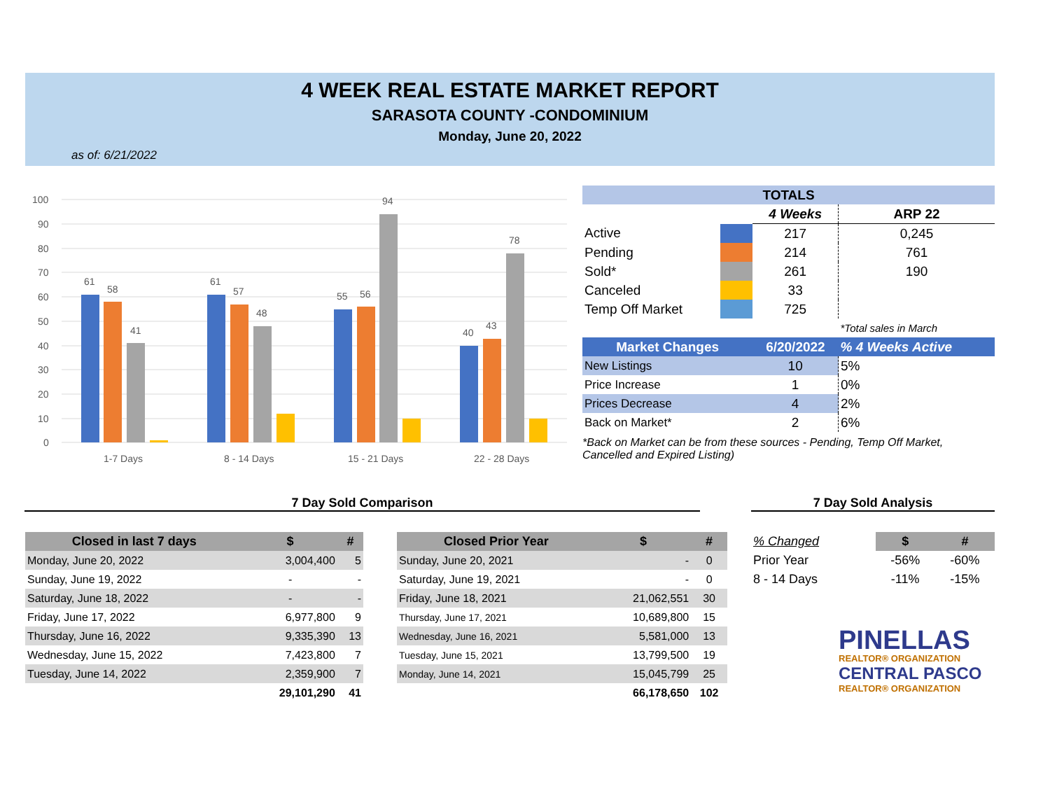4 WEEK REAL ESTATE MARKET REPORT
SARASOTA COUNTY -CONDOMINIUM
Monday, June 20, 2022
as of: 6/21/2022
100
90
80
70
60
50
40
30
20
10
0
61
58
41
61
57
48
55
56
94
40
43
78
1-7 Days
8 - 14 Days
15 - 21 Days
22 - 28 Days
| TOTALS | | | |
| | | 4 Weeks | ARP 22 |
| Active | | 217 | 0,245 |
| Pending | | 214 | 761 |
| Sold* | | 261 | 190 |
| Canceled | | 33 | |
| Temp Off Market | | 725 | |
| | | | *Total sales in March |
| Market Changes | | 6/20/2022 | % 4 Weeks Active |
| New Listings | | 10 | 5% |
| Price Increase | | 1 | 0% |
| Prices Decrease | | 4 | 2% |
| Back on Market* | | 2 | 6% |
*Back on Market can be from these sources - Pending, Temp Off Market, Cancelled and Expired Listing)
7 Day Sold Comparison 7 Day Sold Analysis
| Closed in last 7 days | $ | # |
| --- | --- | --- |
| Monday, June 20, 2022 | 3,004,400 | 5 |
| Sunday, June 19, 2022 | - | - |
| Saturday, June 18, 2022 | - | - |
| Friday, June 17, 2022 | 6,977,800 | 9 |
| Thursday, June 16, 2022 | 9,335,390 | 13 |
| Wednesday, June 15, 2022 | 7,423,800 | 7 |
| Tuesday, June 14, 2022 | 2,359,900 | 7 |
| | 29,101,290 | 41 |
| Closed Prior Year | $ | # |
| --- | --- | --- |
| Sunday, June 20, 2021 | - | 0 |
| Saturday, June 19, 2021 | - | 0 |
| Friday, June 18, 2021 | 21,062,551 | 30 |
| Thursday, June 17, 2021 | 10,689,800 | 15 |
| Wednesday, June 16, 2021 | 5,581,000 | 13 |
| Tuesday, June 15, 2021 | 13,799,500 | 19 |
| Monday, June 14, 2021 | 15,045,799 | 25 |
| | 66,178,650 | 102 |
| % Changed | $ | # |
| Prior Year | -56% | -60% |
| 8 - 14 Days | -11% | -15% |
PINELLAS
REALTOR® ORGANIZATION
CENTRAL PASCO
REALTOR® ORGANIZATION